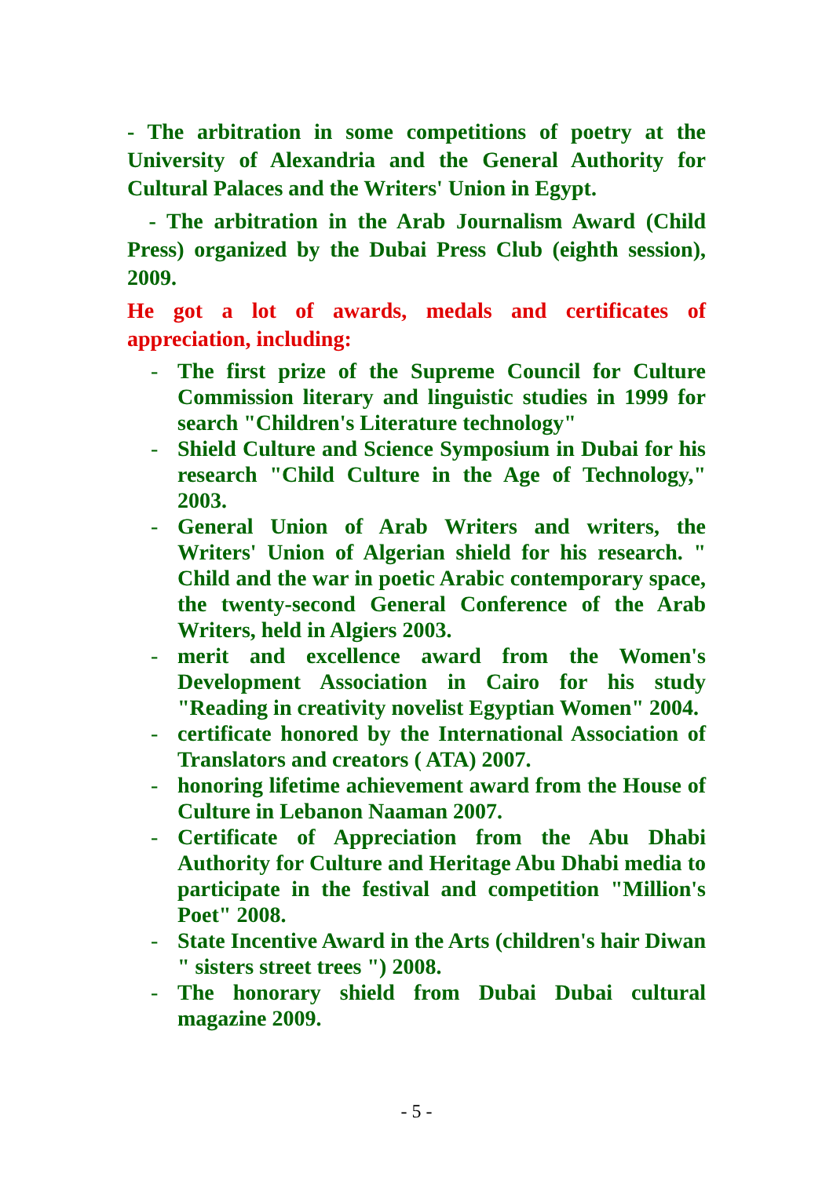- The arbitration in some competitions of poetry at the University of Alexandria and the General Authority for Cultural Palaces and the Writers' Union in Egypt.
- The arbitration in the Arab Journalism Award (Child Press) organized by the Dubai Press Club (eighth session), 2009.
He got a lot of awards, medals and certificates of appreciation, including:
- The first prize of the Supreme Council for Culture Commission literary and linguistic studies in 1999 for search "Children's Literature technology"
- Shield Culture and Science Symposium in Dubai for his research "Child Culture in the Age of Technology," 2003.
- General Union of Arab Writers and writers, the Writers' Union of Algerian shield for his research. " Child and the war in poetic Arabic contemporary space, the twenty-second General Conference of the Arab Writers, held in Algiers 2003.
- merit and excellence award from the Women's Development Association in Cairo for his study "Reading in creativity novelist Egyptian Women" 2004.
- certificate honored by the International Association of Translators and creators ( ATA) 2007.
- honoring lifetime achievement award from the House of Culture in Lebanon Naaman 2007.
- Certificate of Appreciation from the Abu Dhabi Authority for Culture and Heritage Abu Dhabi media to participate in the festival and competition "Million's Poet" 2008.
- State Incentive Award in the Arts (children's hair Diwan " sisters street trees ") 2008.
- The honorary shield from Dubai Dubai cultural magazine 2009.
- 5 -